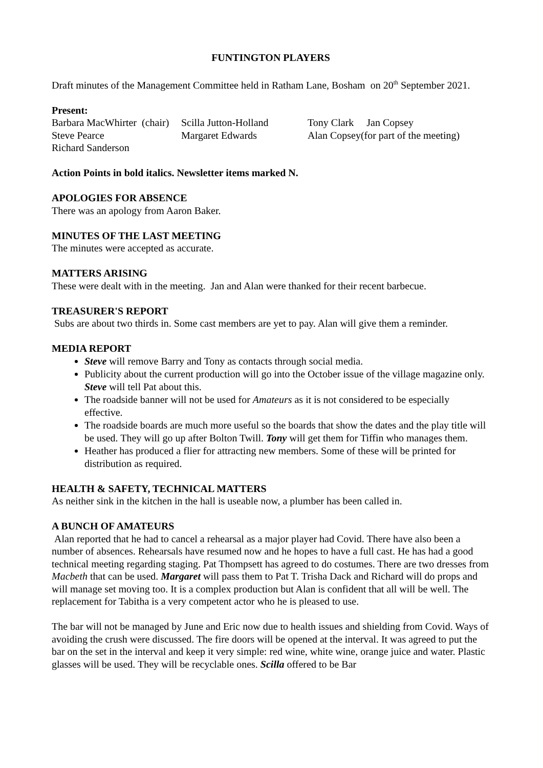FUNTINGTON PLAYERS
Draft minutes of the Management Committee held in Ratham Lane, Bosham on 20<sup>th</sup> September 2021.
Present:
| Barbara MacWhirter (chair) | Scilla Jutton-Holland | Tony Clark Jan Copsey |
| Steve Pearce | Margaret Edwards | Alan Copsey(for part of the meeting) |
| Richard Sanderson | | |
Action Points in bold italics. Newsletter items marked N.
APOLOGIES FOR ABSENCE
There was an apology from Aaron Baker.
MINUTES OF THE LAST MEETING
The minutes were accepted as accurate.
MATTERS ARISING
These were dealt with in the meeting. Jan and Alan were thanked for their recent barbecue.
TREASURER'S REPORT
Subs are about two thirds in. Some cast members are yet to pay. Alan will give them a reminder.
MEDIA REPORT
Steve will remove Barry and Tony as contacts through social media.
Publicity about the current production will go into the October issue of the village magazine only. Steve will tell Pat about this.
The roadside banner will not be used for Amateurs as it is not considered to be especially effective.
The roadside boards are much more useful so the boards that show the dates and the play title will be used. They will go up after Bolton Twill. Tony will get them for Tiffin who manages them.
Heather has produced a flier for attracting new members. Some of these will be printed for distribution as required.
HEALTH & SAFETY, TECHNICAL MATTERS
As neither sink in the kitchen in the hall is useable now, a plumber has been called in.
A BUNCH OF AMATEURS
Alan reported that he had to cancel a rehearsal as a major player had Covid. There have also been a number of absences. Rehearsals have resumed now and he hopes to have a full cast. He has had a good technical meeting regarding staging. Pat Thompsett has agreed to do costumes. There are two dresses from Macbeth that can be used. Margaret will pass them to Pat T. Trisha Dack and Richard will do props and will manage set moving too. It is a complex production but Alan is confident that all will be well. The replacement for Tabitha is a very competent actor who he is pleased to use.
The bar will not be managed by June and Eric now due to health issues and shielding from Covid. Ways of avoiding the crush were discussed. The fire doors will be opened at the interval. It was agreed to put the bar on the set in the interval and keep it very simple: red wine, white wine, orange juice and water. Plastic glasses will be used. They will be recyclable ones. Scilla offered to be Bar